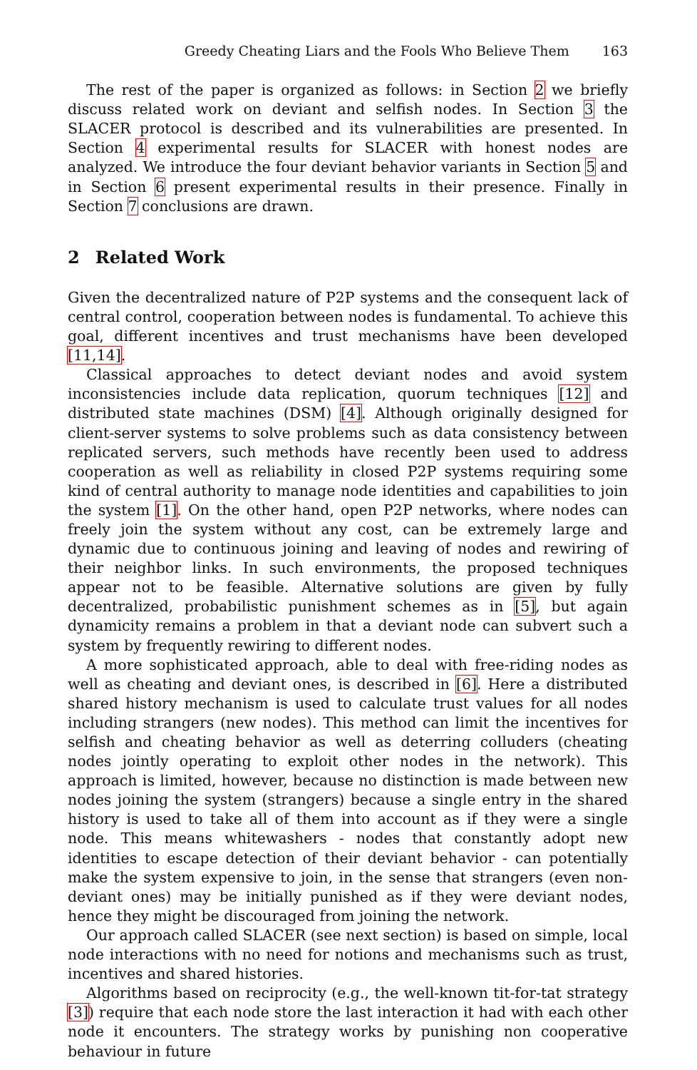Greedy Cheating Liars and the Fools Who Believe Them 163
The rest of the paper is organized as follows: in Section 2 we briefly discuss related work on deviant and selfish nodes. In Section 3 the SLACER protocol is described and its vulnerabilities are presented. In Section 4 experimental results for SLACER with honest nodes are analyzed. We introduce the four deviant behavior variants in Section 5 and in Section 6 present experimental results in their presence. Finally in Section 7 conclusions are drawn.
2 Related Work
Given the decentralized nature of P2P systems and the consequent lack of central control, cooperation between nodes is fundamental. To achieve this goal, different incentives and trust mechanisms have been developed [11,14].
Classical approaches to detect deviant nodes and avoid system inconsistencies include data replication, quorum techniques [12] and distributed state machines (DSM) [4]. Although originally designed for client-server systems to solve problems such as data consistency between replicated servers, such methods have recently been used to address cooperation as well as reliability in closed P2P systems requiring some kind of central authority to manage node identities and capabilities to join the system [1]. On the other hand, open P2P networks, where nodes can freely join the system without any cost, can be extremely large and dynamic due to continuous joining and leaving of nodes and rewiring of their neighbor links. In such environments, the proposed techniques appear not to be feasible. Alternative solutions are given by fully decentralized, probabilistic punishment schemes as in [5], but again dynamicity remains a problem in that a deviant node can subvert such a system by frequently rewiring to different nodes.
A more sophisticated approach, able to deal with free-riding nodes as well as cheating and deviant ones, is described in [6]. Here a distributed shared history mechanism is used to calculate trust values for all nodes including strangers (new nodes). This method can limit the incentives for selfish and cheating behavior as well as deterring colluders (cheating nodes jointly operating to exploit other nodes in the network). This approach is limited, however, because no distinction is made between new nodes joining the system (strangers) because a single entry in the shared history is used to take all of them into account as if they were a single node. This means whitewashers - nodes that constantly adopt new identities to escape detection of their deviant behavior - can potentially make the system expensive to join, in the sense that strangers (even non-deviant ones) may be initially punished as if they were deviant nodes, hence they might be discouraged from joining the network.
Our approach called SLACER (see next section) is based on simple, local node interactions with no need for notions and mechanisms such as trust, incentives and shared histories.
Algorithms based on reciprocity (e.g., the well-known tit-for-tat strategy [3]) require that each node store the last interaction it had with each other node it encounters. The strategy works by punishing non cooperative behaviour in future